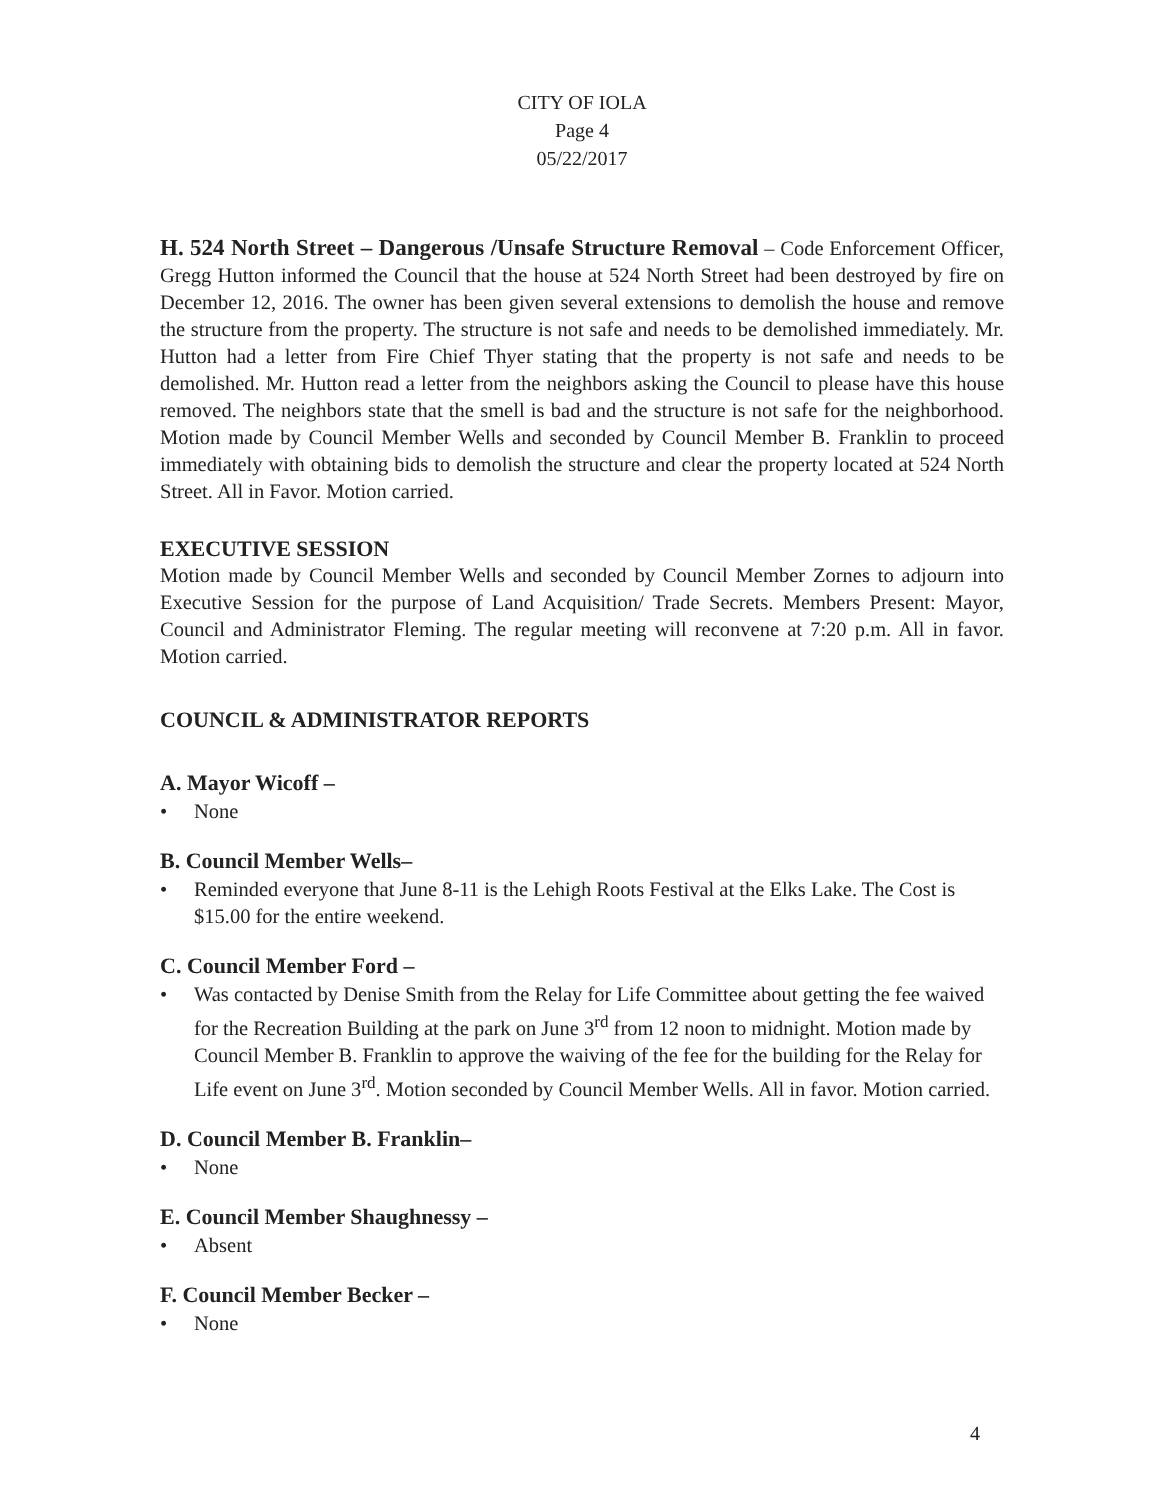CITY OF IOLA
Page 4
05/22/2017
H. 524 North Street – Dangerous /Unsafe Structure Removal – Code Enforcement Officer, Gregg Hutton informed the Council that the house at 524 North Street had been destroyed by fire on December 12, 2016. The owner has been given several extensions to demolish the house and remove the structure from the property. The structure is not safe and needs to be demolished immediately. Mr. Hutton had a letter from Fire Chief Thyer stating that the property is not safe and needs to be demolished. Mr. Hutton read a letter from the neighbors asking the Council to please have this house removed. The neighbors state that the smell is bad and the structure is not safe for the neighborhood. Motion made by Council Member Wells and seconded by Council Member B. Franklin to proceed immediately with obtaining bids to demolish the structure and clear the property located at 524 North Street. All in Favor. Motion carried.
EXECUTIVE SESSION
Motion made by Council Member Wells and seconded by Council Member Zornes to adjourn into Executive Session for the purpose of Land Acquisition/ Trade Secrets. Members Present: Mayor, Council and Administrator Fleming. The regular meeting will reconvene at 7:20 p.m. All in favor. Motion carried.
COUNCIL & ADMINISTRATOR REPORTS
A. Mayor Wicoff –
• None
B. Council Member Wells–
• Reminded everyone that June 8-11 is the Lehigh Roots Festival at the Elks Lake. The Cost is $15.00 for the entire weekend.
C. Council Member Ford –
• Was contacted by Denise Smith from the Relay for Life Committee about getting the fee waived for the Recreation Building at the park on June 3<sup>rd</sup> from 12 noon to midnight. Motion made by Council Member B. Franklin to approve the waiving of the fee for the building for the Relay for Life event on June 3<sup>rd</sup>. Motion seconded by Council Member Wells. All in favor. Motion carried.
D. Council Member B. Franklin–
• None
E. Council Member Shaughnessy –
• Absent
F. Council Member Becker –
• None
4